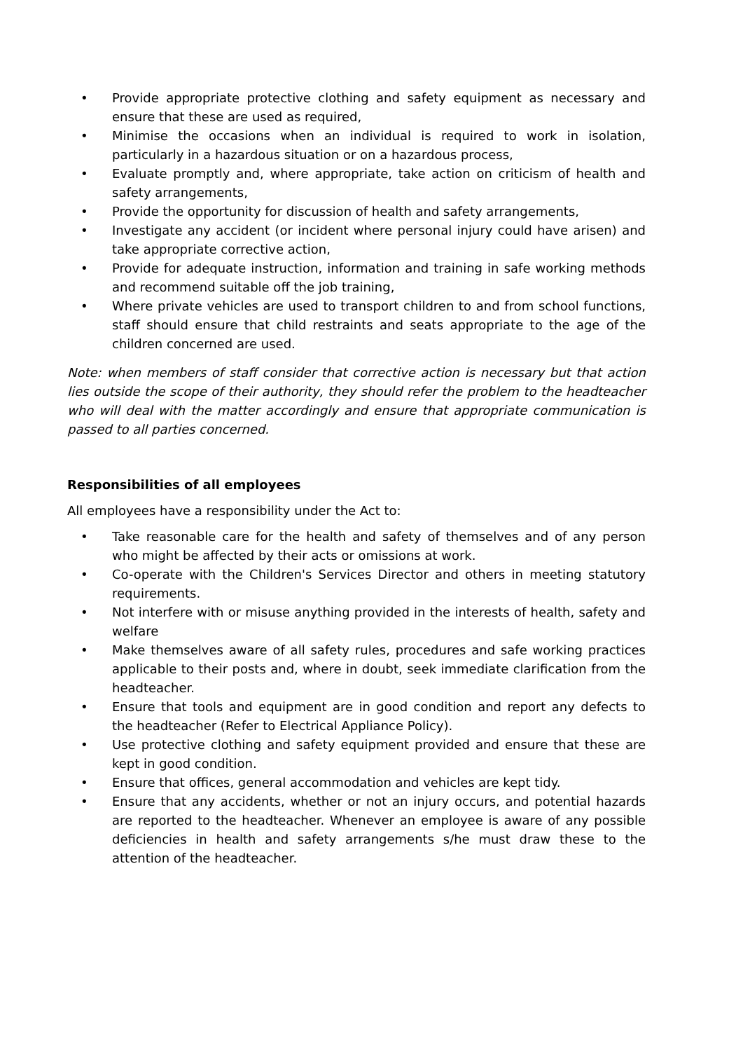• Provide appropriate protective clothing and safety equipment as necessary and ensure that these are used as required,
• Minimise the occasions when an individual is required to work in isolation, particularly in a hazardous situation or on a hazardous process,
• Evaluate promptly and, where appropriate, take action on criticism of health and safety arrangements,
• Provide the opportunity for discussion of health and safety arrangements,
• Investigate any accident (or incident where personal injury could have arisen) and take appropriate corrective action,
• Provide for adequate instruction, information and training in safe working methods and recommend suitable off the job training,
• Where private vehicles are used to transport children to and from school functions, staff should ensure that child restraints and seats appropriate to the age of the children concerned are used.
Note: when members of staff consider that corrective action is necessary but that action lies outside the scope of their authority, they should refer the problem to the headteacher who will deal with the matter accordingly and ensure that appropriate communication is passed to all parties concerned.
Responsibilities of all employees
All employees have a responsibility under the Act to:
• Take reasonable care for the health and safety of themselves and of any person who might be affected by their acts or omissions at work.
• Co-operate with the Children's Services Director and others in meeting statutory requirements.
• Not interfere with or misuse anything provided in the interests of health, safety and welfare
• Make themselves aware of all safety rules, procedures and safe working practices applicable to their posts and, where in doubt, seek immediate clarification from the headteacher.
• Ensure that tools and equipment are in good condition and report any defects to the headteacher (Refer to Electrical Appliance Policy).
• Use protective clothing and safety equipment provided and ensure that these are kept in good condition.
• Ensure that offices, general accommodation and vehicles are kept tidy.
• Ensure that any accidents, whether or not an injury occurs, and potential hazards are reported to the headteacher. Whenever an employee is aware of any possible deficiencies in health and safety arrangements s/he must draw these to the attention of the headteacher.